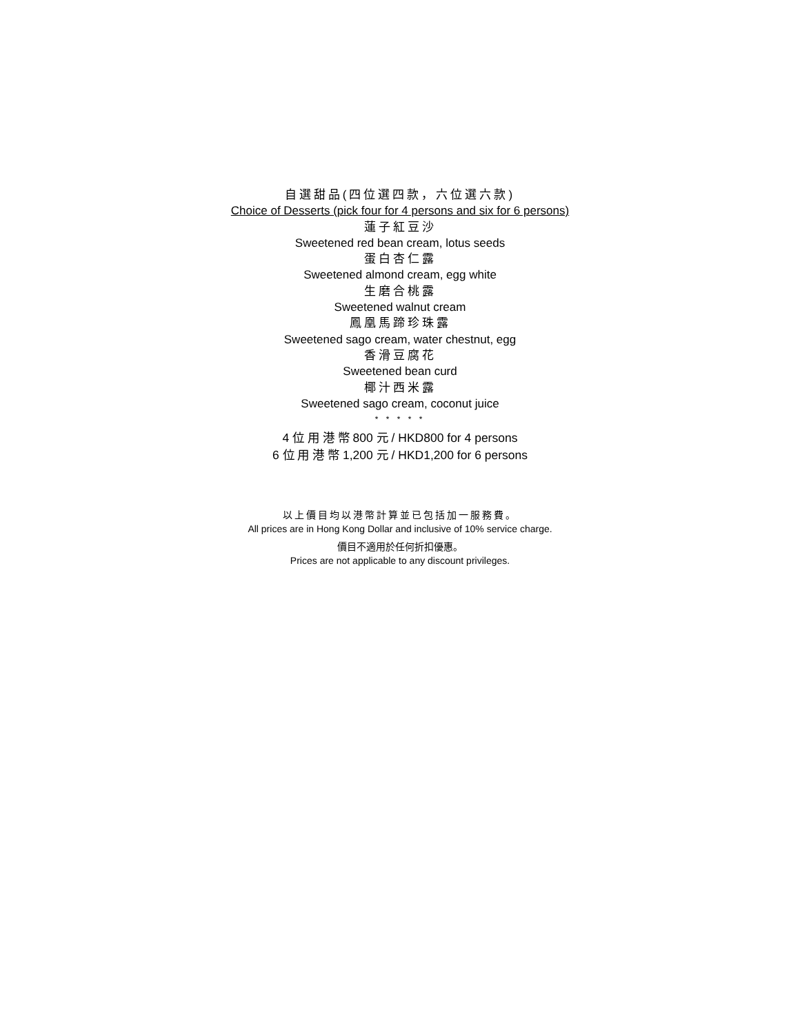自選甜品(四位選四款，六位選六款)
Choice of Desserts (pick four for 4 persons and six for 6 persons)
蓮子紅豆沙
Sweetened red bean cream, lotus seeds
蛋白杏仁露
Sweetened almond cream, egg white
生磨合桃露
Sweetened walnut cream
鳳凰馬蹄珍珠露
Sweetened sago cream, water chestnut, egg
香滑豆腐花
Sweetened bean curd
椰汁西米露
Sweetened sago cream, coconut juice
* * * * *
4 位 用 港 幣 800 元 / HKD800 for 4 persons
6 位 用 港 幣 1,200 元 / HKD1,200 for 6 persons
以上價目均以港幣計算並已包括加一服務費。
All prices are in Hong Kong Dollar and inclusive of 10% service charge.
價目不適用於任何折扣優惠。
Prices are not applicable to any discount privileges.